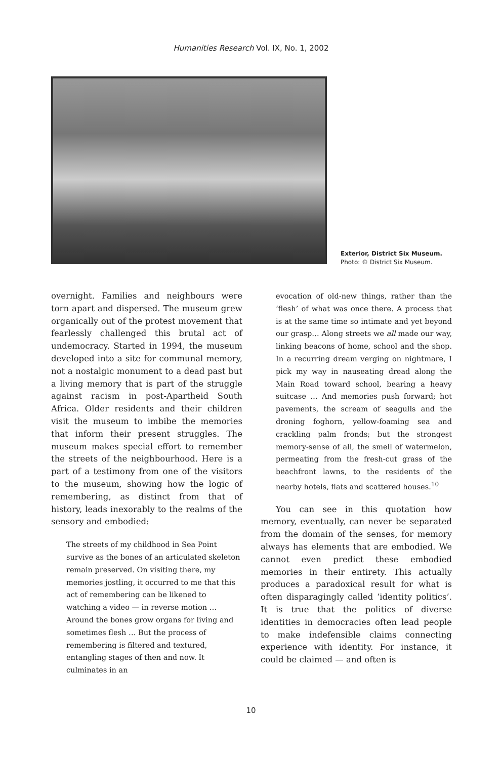Humanities Research Vol. IX, No. 1, 2002
Exterior, District Six Museum.
Photo: © District Six Museum.
overnight. Families and neighbours were torn apart and dispersed. The museum grew organically out of the protest movement that fearlessly challenged this brutal act of undemocracy. Started in 1994, the museum developed into a site for communal memory, not a nostalgic monument to a dead past but a living memory that is part of the struggle against racism in post-Apartheid South Africa. Older residents and their children visit the museum to imbibe the memories that inform their present struggles. The museum makes special effort to remember the streets of the neighbourhood. Here is a part of a testimony from one of the visitors to the museum, showing how the logic of remembering, as distinct from that of history, leads inexorably to the realms of the sensory and embodied:
The streets of my childhood in Sea Point survive as the bones of an articulated skeleton remain preserved. On visiting there, my memories jostling, it occurred to me that this act of remembering can be likened to watching a video — in reverse motion … Around the bones grow organs for living and sometimes flesh … But the process of remembering is filtered and textured, entangling stages of then and now. It culminates in an
evocation of old-new things, rather than the ‘flesh’ of what was once there. A process that is at the same time so intimate and yet beyond our grasp… Along streets we all made our way, linking beacons of home, school and the shop. In a recurring dream verging on nightmare, I pick my way in nauseating dread along the Main Road toward school, bearing a heavy suitcase … And memories push forward; hot pavements, the scream of seagulls and the droning foghorn, yellow-foaming sea and crackling palm fronds; but the strongest memory-sense of all, the smell of watermelon, permeating from the fresh-cut grass of the beachfront lawns, to the residents of the nearby hotels, flats and scattered houses.<sup>10</sup>
You can see in this quotation how memory, eventually, can never be separated from the domain of the senses, for memory always has elements that are embodied. We cannot even predict these embodied memories in their entirety. This actually produces a paradoxical result for what is often disparagingly called ‘identity politics’. It is true that the politics of diverse identities in democracies often lead people to make indefensible claims connecting experience with identity. For instance, it could be claimed — and often is
10